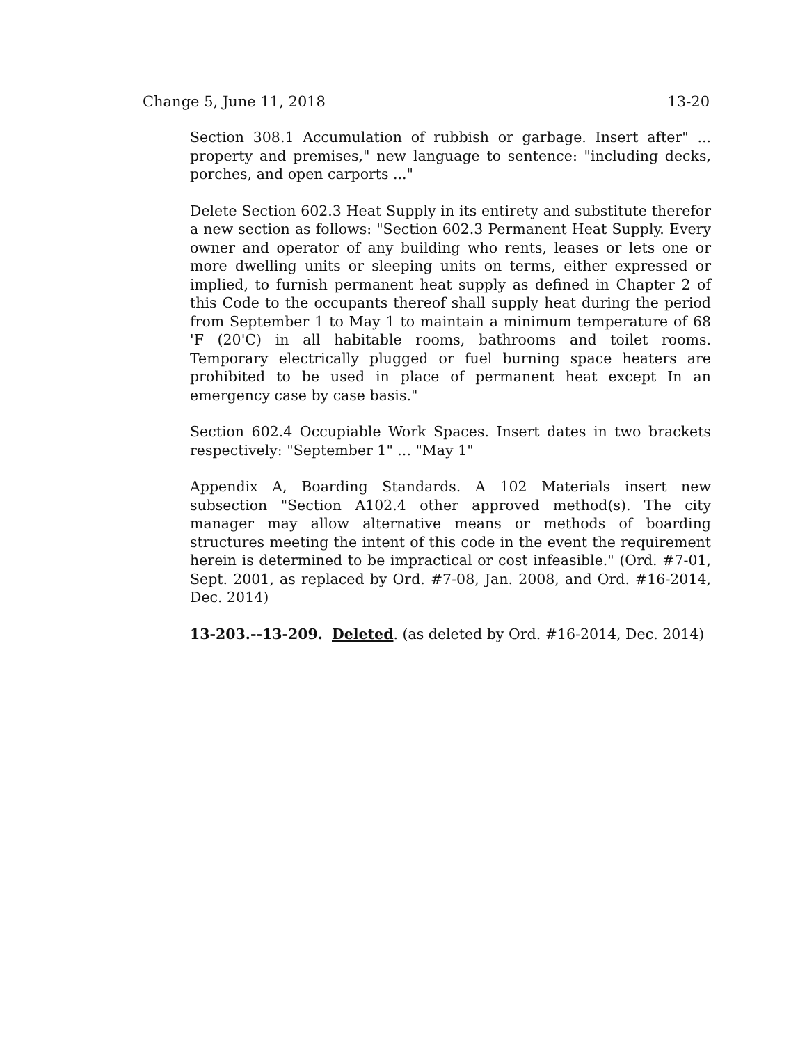Change 5, June 11, 2018 13-20
Section 308.1 Accumulation of rubbish or garbage. Insert after" ... property and premises," new language to sentence: "including decks, porches, and open carports ..."
Delete Section 602.3 Heat Supply in its entirety and substitute therefor a new section as follows: "Section 602.3 Permanent Heat Supply. Every owner and operator of any building who rents, leases or lets one or more dwelling units or sleeping units on terms, either expressed or implied, to furnish permanent heat supply as defined in Chapter 2 of this Code to the occupants thereof shall supply heat during the period from September 1 to May 1 to maintain a minimum temperature of 68 'F (20'C) in all habitable rooms, bathrooms and toilet rooms. Temporary electrically plugged or fuel burning space heaters are prohibited to be used in place of permanent heat except In an emergency case by case basis."
Section 602.4 Occupiable Work Spaces. Insert dates in two brackets respectively: "September 1" ... "May 1"
Appendix A, Boarding Standards. A 102 Materials insert new subsection "Section A102.4 other approved method(s). The city manager may allow alternative means or methods of boarding structures meeting the intent of this code in the event the requirement herein is determined to be impractical or cost infeasible." (Ord. #7-01, Sept. 2001, as replaced by Ord. #7-08, Jan. 2008, and Ord. #16-2014, Dec. 2014)
13-203.--13-209. Deleted. (as deleted by Ord. #16-2014, Dec. 2014)